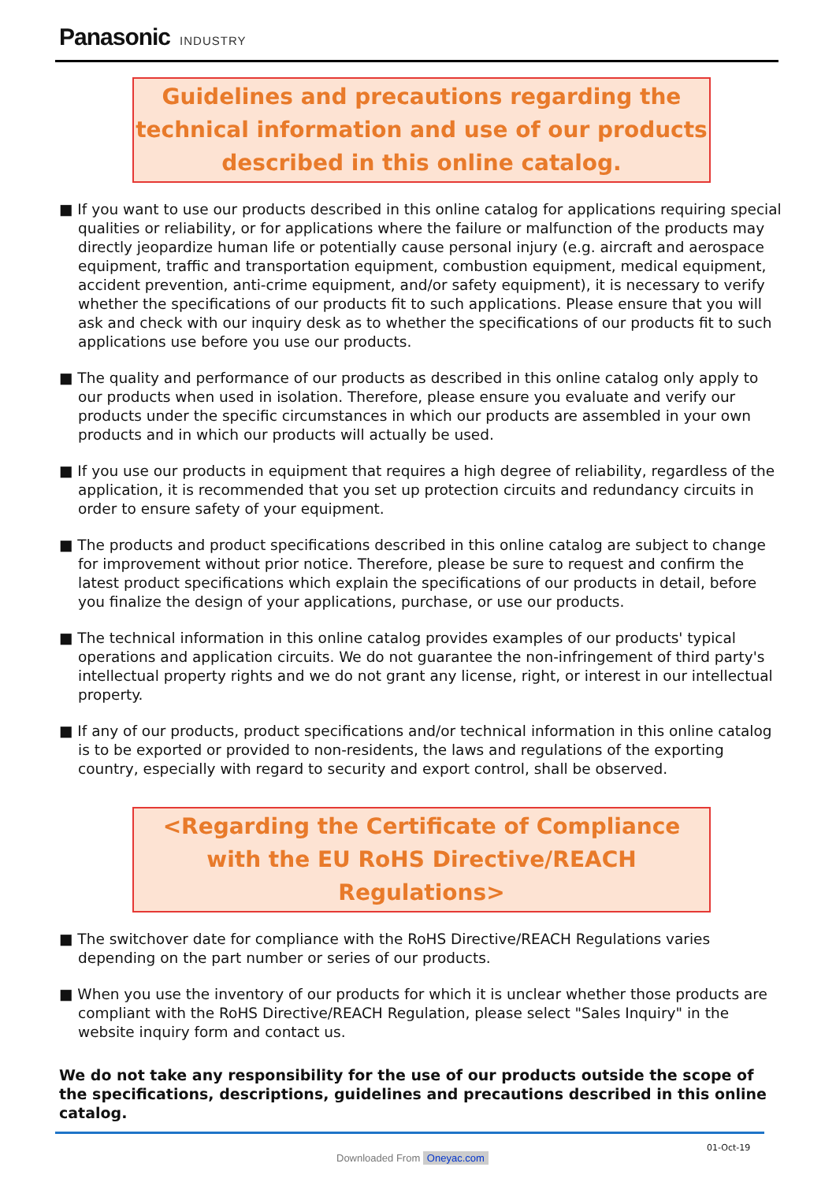Panasonic INDUSTRY
Guidelines and precautions regarding the technical information and use of our products described in this online catalog.
■ If you want to use our products described in this online catalog for applications requiring special qualities or reliability, or for applications where the failure or malfunction of the products may directly jeopardize human life or potentially cause personal injury (e.g. aircraft and aerospace equipment, traffic and transportation equipment, combustion equipment, medical equipment, accident prevention, anti-crime equipment, and/or safety equipment), it is necessary to verify whether the specifications of our products fit to such applications. Please ensure that you will ask and check with our inquiry desk as to whether the specifications of our products fit to such applications use before you use our products.
■ The quality and performance of our products as described in this online catalog only apply to our products when used in isolation. Therefore, please ensure you evaluate and verify our products under the specific circumstances in which our products are assembled in your own products and in which our products will actually be used.
■ If you use our products in equipment that requires a high degree of reliability, regardless of the application, it is recommended that you set up protection circuits and redundancy circuits in order to ensure safety of your equipment.
■ The products and product specifications described in this online catalog are subject to change for improvement without prior notice. Therefore, please be sure to request and confirm the latest product specifications which explain the specifications of our products in detail, before you finalize the design of your applications, purchase, or use our products.
■ The technical information in this online catalog provides examples of our products' typical operations and application circuits. We do not guarantee the non-infringement of third party's intellectual property rights and we do not grant any license, right, or interest in our intellectual property.
■ If any of our products, product specifications and/or technical information in this online catalog is to be exported or provided to non-residents, the laws and regulations of the exporting country, especially with regard to security and export control, shall be observed.
<Regarding the Certificate of Compliance with the EU RoHS Directive/REACH Regulations>
■ The switchover date for compliance with the RoHS Directive/REACH Regulations varies depending on the part number or series of our products.
■ When you use the inventory of our products for which it is unclear whether those products are compliant with the RoHS Directive/REACH Regulation, please select "Sales Inquiry" in the website inquiry form and contact us.
We do not take any responsibility for the use of our products outside the scope of the specifications, descriptions, guidelines and precautions described in this online catalog.
01-Oct-19
Downloaded From Oneyac.com